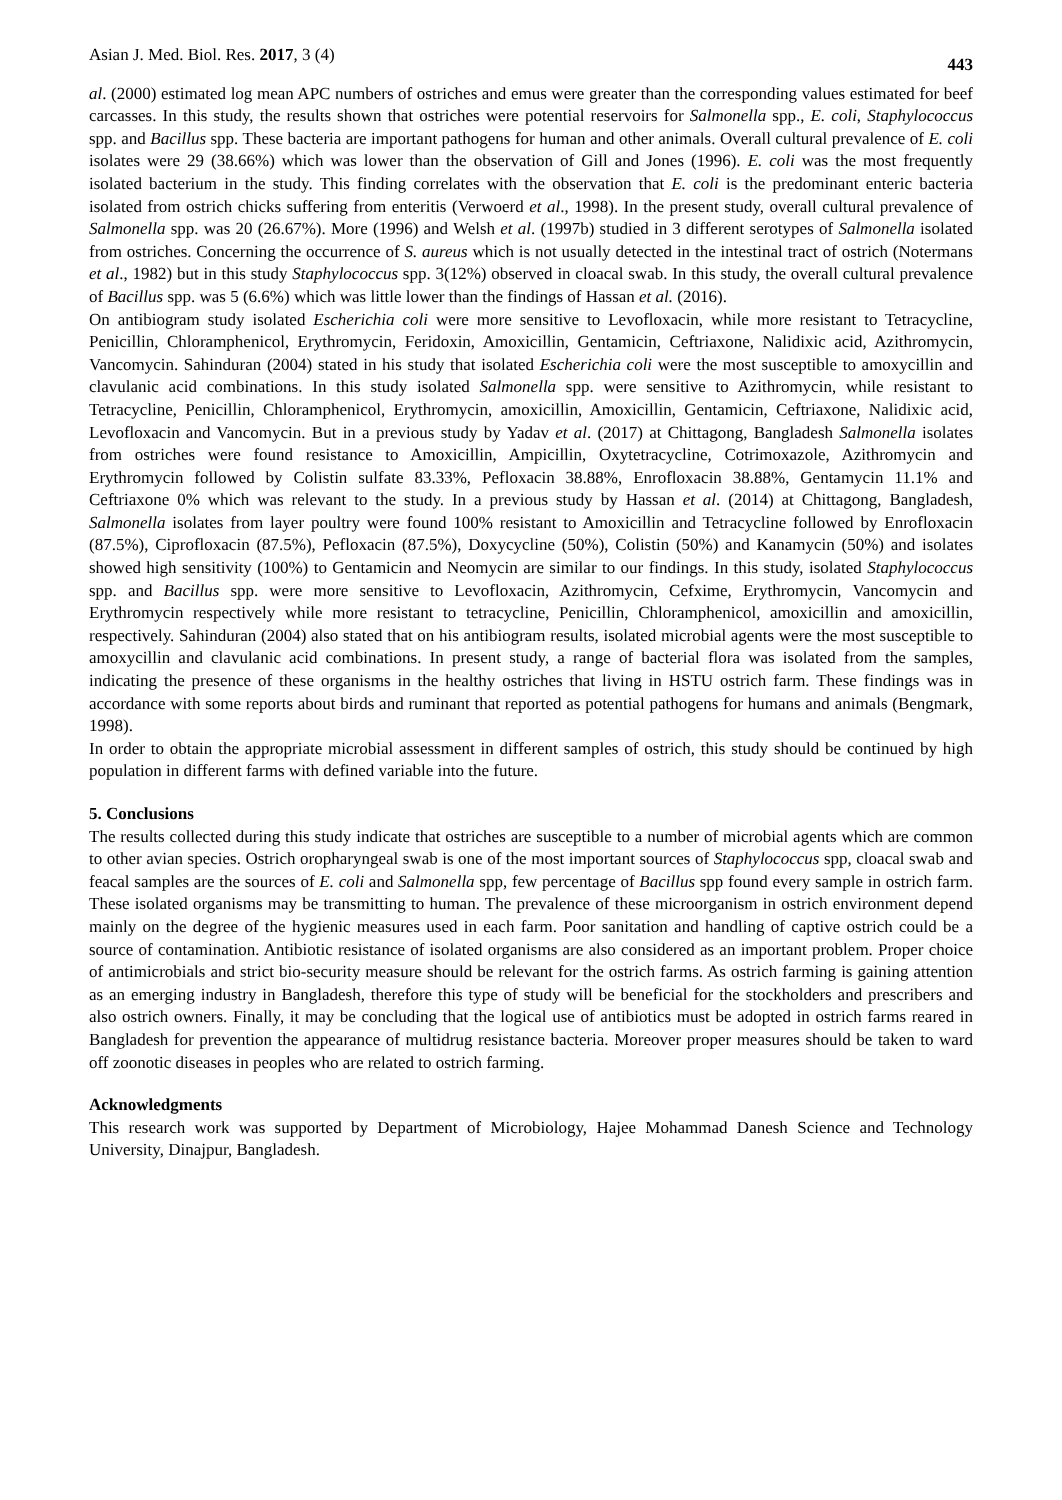Asian J. Med. Biol. Res. 2017, 3 (4) 443
al. (2000) estimated log mean APC numbers of ostriches and emus were greater than the corresponding values estimated for beef carcasses. In this study, the results shown that ostriches were potential reservoirs for Salmonella spp., E. coli, Staphylococcus spp. and Bacillus spp. These bacteria are important pathogens for human and other animals. Overall cultural prevalence of E. coli isolates were 29 (38.66%) which was lower than the observation of Gill and Jones (1996). E. coli was the most frequently isolated bacterium in the study. This finding correlates with the observation that E. coli is the predominant enteric bacteria isolated from ostrich chicks suffering from enteritis (Verwoerd et al., 1998). In the present study, overall cultural prevalence of Salmonella spp. was 20 (26.67%). More (1996) and Welsh et al. (1997b) studied in 3 different serotypes of Salmonella isolated from ostriches. Concerning the occurrence of S. aureus which is not usually detected in the intestinal tract of ostrich (Notermans et al., 1982) but in this study Staphylococcus spp. 3(12%) observed in cloacal swab. In this study, the overall cultural prevalence of Bacillus spp. was 5 (6.6%) which was little lower than the findings of Hassan et al. (2016).
On antibiogram study isolated Escherichia coli were more sensitive to Levofloxacin, while more resistant to Tetracycline, Penicillin, Chloramphenicol, Erythromycin, Feridoxin, Amoxicillin, Gentamicin, Ceftriaxone, Nalidixic acid, Azithromycin, Vancomycin. Sahinduran (2004) stated in his study that isolated Escherichia coli were the most susceptible to amoxycillin and clavulanic acid combinations. In this study isolated Salmonella spp. were sensitive to Azithromycin, while resistant to Tetracycline, Penicillin, Chloramphenicol, Erythromycin, amoxicillin, Amoxicillin, Gentamicin, Ceftriaxone, Nalidixic acid, Levofloxacin and Vancomycin. But in a previous study by Yadav et al. (2017) at Chittagong, Bangladesh Salmonella isolates from ostriches were found resistance to Amoxicillin, Ampicillin, Oxytetracycline, Cotrimoxazole, Azithromycin and Erythromycin followed by Colistin sulfate 83.33%, Pefloxacin 38.88%, Enrofloxacin 38.88%, Gentamycin 11.1% and Ceftriaxone 0% which was relevant to the study. In a previous study by Hassan et al. (2014) at Chittagong, Bangladesh, Salmonella isolates from layer poultry were found 100% resistant to Amoxicillin and Tetracycline followed by Enrofloxacin (87.5%), Ciprofloxacin (87.5%), Pefloxacin (87.5%), Doxycycline (50%), Colistin (50%) and Kanamycin (50%) and isolates showed high sensitivity (100%) to Gentamicin and Neomycin are similar to our findings. In this study, isolated Staphylococcus spp. and Bacillus spp. were more sensitive to Levofloxacin, Azithromycin, Cefxime, Erythromycin, Vancomycin and Erythromycin respectively while more resistant to tetracycline, Penicillin, Chloramphenicol, amoxicillin and amoxicillin, respectively. Sahinduran (2004) also stated that on his antibiogram results, isolated microbial agents were the most susceptible to amoxycillin and clavulanic acid combinations. In present study, a range of bacterial flora was isolated from the samples, indicating the presence of these organisms in the healthy ostriches that living in HSTU ostrich farm. These findings was in accordance with some reports about birds and ruminant that reported as potential pathogens for humans and animals (Bengmark, 1998).
In order to obtain the appropriate microbial assessment in different samples of ostrich, this study should be continued by high population in different farms with defined variable into the future.
5. Conclusions
The results collected during this study indicate that ostriches are susceptible to a number of microbial agents which are common to other avian species. Ostrich oropharyngeal swab is one of the most important sources of Staphylococcus spp, cloacal swab and feacal samples are the sources of E. coli and Salmonella spp, few percentage of Bacillus spp found every sample in ostrich farm. These isolated organisms may be transmitting to human. The prevalence of these microorganism in ostrich environment depend mainly on the degree of the hygienic measures used in each farm. Poor sanitation and handling of captive ostrich could be a source of contamination. Antibiotic resistance of isolated organisms are also considered as an important problem. Proper choice of antimicrobials and strict bio-security measure should be relevant for the ostrich farms. As ostrich farming is gaining attention as an emerging industry in Bangladesh, therefore this type of study will be beneficial for the stockholders and prescribers and also ostrich owners. Finally, it may be concluding that the logical use of antibiotics must be adopted in ostrich farms reared in Bangladesh for prevention the appearance of multidrug resistance bacteria. Moreover proper measures should be taken to ward off zoonotic diseases in peoples who are related to ostrich farming.
Acknowledgments
This research work was supported by Department of Microbiology, Hajee Mohammad Danesh Science and Technology University, Dinajpur, Bangladesh.